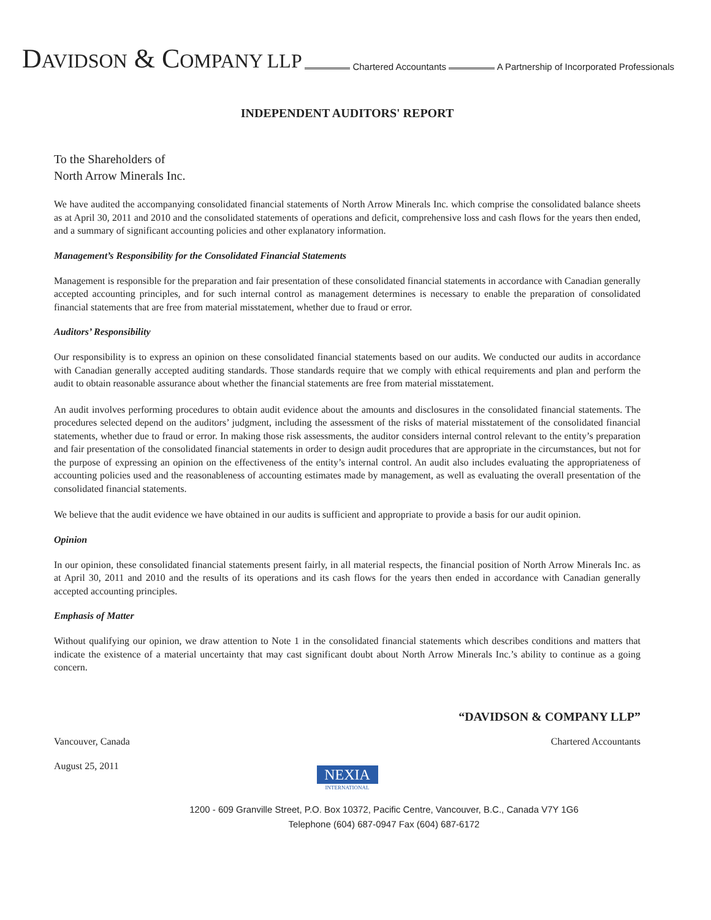DAVIDSON & COMPANY LLP
Chartered Accountants
A Partnership of Incorporated Professionals
INDEPENDENT AUDITORS' REPORT
To the Shareholders of
North Arrow Minerals Inc.
We have audited the accompanying consolidated financial statements of North Arrow Minerals Inc. which comprise the consolidated balance sheets as at April 30, 2011 and 2010 and the consolidated statements of operations and deficit, comprehensive loss and cash flows for the years then ended, and a summary of significant accounting policies and other explanatory information.
Management’s Responsibility for the Consolidated Financial Statements
Management is responsible for the preparation and fair presentation of these consolidated financial statements in accordance with Canadian generally accepted accounting principles, and for such internal control as management determines is necessary to enable the preparation of consolidated financial statements that are free from material misstatement, whether due to fraud or error.
Auditors’ Responsibility
Our responsibility is to express an opinion on these consolidated financial statements based on our audits. We conducted our audits in accordance with Canadian generally accepted auditing standards. Those standards require that we comply with ethical requirements and plan and perform the audit to obtain reasonable assurance about whether the financial statements are free from material misstatement.
An audit involves performing procedures to obtain audit evidence about the amounts and disclosures in the consolidated financial statements. The procedures selected depend on the auditors’ judgment, including the assessment of the risks of material misstatement of the consolidated financial statements, whether due to fraud or error. In making those risk assessments, the auditor considers internal control relevant to the entity’s preparation and fair presentation of the consolidated financial statements in order to design audit procedures that are appropriate in the circumstances, but not for the purpose of expressing an opinion on the effectiveness of the entity’s internal control. An audit also includes evaluating the appropriateness of accounting policies used and the reasonableness of accounting estimates made by management, as well as evaluating the overall presentation of the consolidated financial statements.
We believe that the audit evidence we have obtained in our audits is sufficient and appropriate to provide a basis for our audit opinion.
Opinion
In our opinion, these consolidated financial statements present fairly, in all material respects, the financial position of North Arrow Minerals Inc. as at April 30, 2011 and 2010 and the results of its operations and its cash flows for the years then ended in accordance with Canadian generally accepted accounting principles.
Emphasis of Matter
Without qualifying our opinion, we draw attention to Note 1 in the consolidated financial statements which describes conditions and matters that indicate the existence of a material uncertainty that may cast significant doubt about North Arrow Minerals Inc.’s ability to continue as a going concern.
“DAVIDSON & COMPANY LLP”
Vancouver, Canada Chartered Accountants
August 25, 2011
NEXIA
INTERNATIONAL
1200 - 609 Granville Street, P.O. Box 10372, Pacific Centre, Vancouver, B.C., Canada V7Y 1G6
Telephone (604) 687-0947 Fax (604) 687-6172